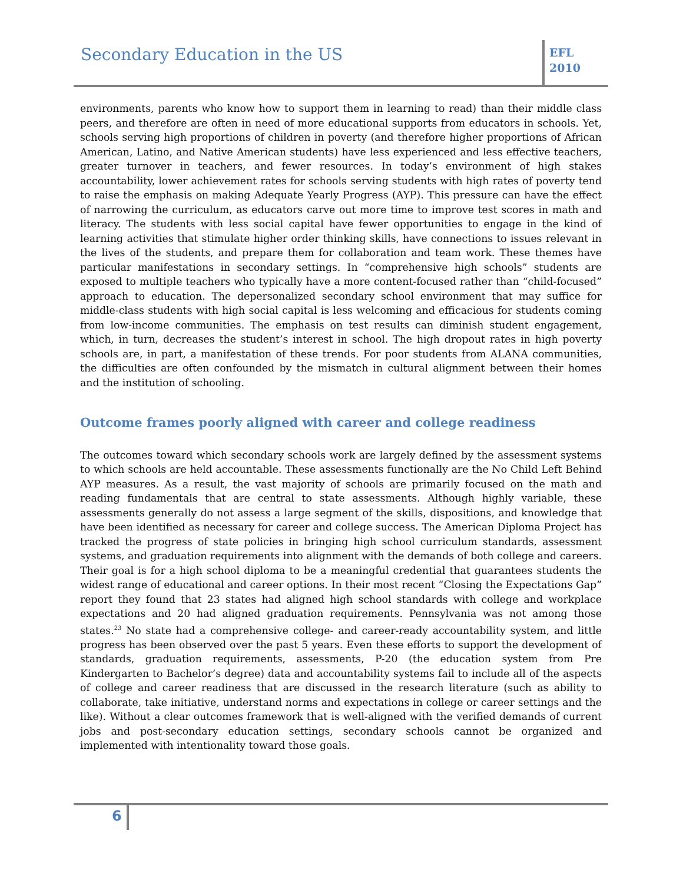Secondary Education in the US
EFL
2010
environments, parents who know how to support them in learning to read) than their middle class peers, and therefore are often in need of more educational supports from educators in schools. Yet, schools serving high proportions of children in poverty (and therefore higher proportions of African American, Latino, and Native American students) have less experienced and less effective teachers, greater turnover in teachers, and fewer resources. In today’s environment of high stakes accountability, lower achievement rates for schools serving students with high rates of poverty tend to raise the emphasis on making Adequate Yearly Progress (AYP). This pressure can have the effect of narrowing the curriculum, as educators carve out more time to improve test scores in math and literacy. The students with less social capital have fewer opportunities to engage in the kind of learning activities that stimulate higher order thinking skills, have connections to issues relevant in the lives of the students, and prepare them for collaboration and team work. These themes have particular manifestations in secondary settings. In “comprehensive high schools” students are exposed to multiple teachers who typically have a more content-focused rather than “child-focused” approach to education. The depersonalized secondary school environment that may suffice for middle-class students with high social capital is less welcoming and efficacious for students coming from low-income communities. The emphasis on test results can diminish student engagement, which, in turn, decreases the student’s interest in school. The high dropout rates in high poverty schools are, in part, a manifestation of these trends. For poor students from ALANA communities, the difficulties are often confounded by the mismatch in cultural alignment between their homes and the institution of schooling.
Outcome frames poorly aligned with career and college readiness
The outcomes toward which secondary schools work are largely defined by the assessment systems to which schools are held accountable. These assessments functionally are the No Child Left Behind AYP measures. As a result, the vast majority of schools are primarily focused on the math and reading fundamentals that are central to state assessments. Although highly variable, these assessments generally do not assess a large segment of the skills, dispositions, and knowledge that have been identified as necessary for career and college success. The American Diploma Project has tracked the progress of state policies in bringing high school curriculum standards, assessment systems, and graduation requirements into alignment with the demands of both college and careers. Their goal is for a high school diploma to be a meaningful credential that guarantees students the widest range of educational and career options. In their most recent “Closing the Expectations Gap” report they found that 23 states had aligned high school standards with college and workplace expectations and 20 had aligned graduation requirements. Pennsylvania was not among those states.<sup>23</sup> No state had a comprehensive college- and career-ready accountability system, and little progress has been observed over the past 5 years. Even these efforts to support the development of standards, graduation requirements, assessments, P-20 (the education system from Pre Kindergarten to Bachelor’s degree) data and accountability systems fail to include all of the aspects of college and career readiness that are discussed in the research literature (such as ability to collaborate, take initiative, understand norms and expectations in college or career settings and the like). Without a clear outcomes framework that is well-aligned with the verified demands of current jobs and post-secondary education settings, secondary schools cannot be organized and implemented with intentionality toward those goals.
6